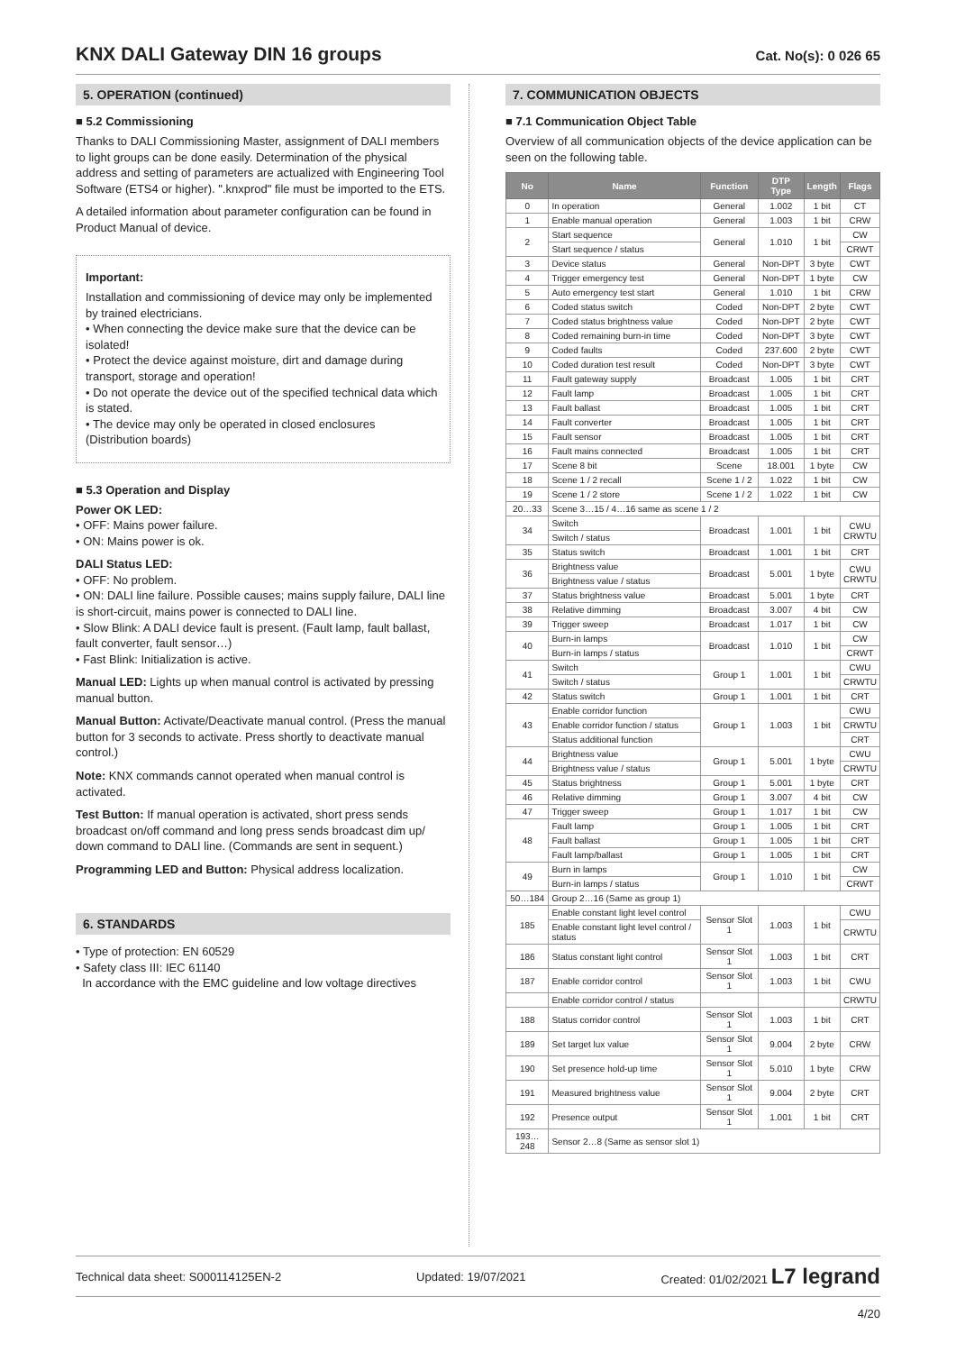KNX DALI Gateway DIN 16 groups
Cat. No(s): 0 026 65
5. OPERATION (continued)
■ 5.2 Commissioning
Thanks to DALI Commissioning Master, assignment of DALI members to light groups can be done easily. Determination of the physical address and setting of parameters are actualized with Engineering Tool Software (ETS4 or higher). ".knxprod" file must be imported to the ETS.
A detailed information about parameter configuration can be found in Product Manual of device.
Important:
Installation and commissioning of device may only be implemented by trained electricians.
• When connecting the device make sure that the device can be isolated!
• Protect the device against moisture, dirt and damage during transport, storage and operation!
• Do not operate the device out of the specified technical data which is stated.
• The device may only be operated in closed enclosures (Distribution boards)
■ 5.3 Operation and Display
Power OK LED:
• OFF: Mains power failure.
• ON: Mains power is ok.
DALI Status LED:
• OFF: No problem.
• ON: DALI line failure. Possible causes; mains supply failure, DALI line is short-circuit, mains power is connected to DALI line.
• Slow Blink: A DALI device fault is present. (Fault lamp, fault ballast, fault converter, fault sensor…)
• Fast Blink: Initialization is active.
Manual LED: Lights up when manual control is activated by pressing manual button.
Manual Button: Activate/Deactivate manual control. (Press the manual button for 3 seconds to activate. Press shortly to deactivate manual control.)
Note: KNX commands cannot operated when manual control is activated.
Test Button: If manual operation is activated, short press sends broadcast on/off command and long press sends broadcast dim up/ down command to DALI line. (Commands are sent in sequent.)
Programming LED and Button: Physical address localization.
6. STANDARDS
• Type of protection: EN 60529
• Safety class III: IEC 61140
In accordance with the EMC guideline and low voltage directives
7. COMMUNICATION OBJECTS
■ 7.1 Communication Object Table
Overview of all communication objects of the device application can be seen on the following table.
| No | Name | Function | DTP Type | Length | Flags |
| --- | --- | --- | --- | --- | --- |
| 0 | In operation | General | 1.002 | 1 bit | CT |
| 1 | Enable manual operation | General | 1.003 | 1 bit | CRW |
| 2 | Start sequence | General | 1.010 | 1 bit | CW |
| | Start sequence / status | | | | CRWT |
| 3 | Device status | General | Non-DPT | 3 byte | CWT |
| 4 | Trigger emergency test | General | Non-DPT | 1 byte | CW |
| 5 | Auto emergency test start | General | 1.010 | 1 bit | CRW |
| 6 | Coded status switch | Coded | Non-DPT | 2 byte | CWT |
| 7 | Coded status brightness value | Coded | Non-DPT | 2 byte | CWT |
| 8 | Coded remaining burn-in time | Coded | Non-DPT | 3 byte | CWT |
| 9 | Coded faults | Coded | 237.600 | 2 byte | CWT |
| 10 | Coded duration test result | Coded | Non-DPT | 3 byte | CWT |
| 11 | Fault gateway supply | Broadcast | 1.005 | 1 bit | CRT |
| 12 | Fault lamp | Broadcast | 1.005 | 1 bit | CRT |
| 13 | Fault ballast | Broadcast | 1.005 | 1 bit | CRT |
| 14 | Fault converter | Broadcast | 1.005 | 1 bit | CRT |
| 15 | Fault sensor | Broadcast | 1.005 | 1 bit | CRT |
| 16 | Fault mains connected | Broadcast | 1.005 | 1 bit | CRT |
| 17 | Scene 8 bit | Scene | 18.001 | 1 byte | CW |
| 18 | Scene 1 / 2 recall | Scene 1 / 2 | 1.022 | 1 bit | CW |
| 19 | Scene 1 / 2 store | Scene 1 / 2 | 1.022 | 1 bit | CW |
| 20…33 | Scene 3…15 / 4…16 same as scene 1 / 2 | | | | |
| 34 | Switch | Broadcast | 1.001 | 1 bit | CWU CRWTU |
| | Switch / status | | | | |
| 35 | Status switch | Broadcast | 1.001 | 1 bit | CRT |
| 36 | Brightness value | Broadcast | 5.001 | 1 byte | CWU CRWTU |
| | Brightness value / status | | | | |
| 37 | Status brightness value | Broadcast | 5.001 | 1 byte | CRT |
| 38 | Relative dimming | Broadcast | 3.007 | 4 bit | CW |
| 39 | Trigger sweep | Broadcast | 1.017 | 1 bit | CW |
| 40 | Burn-in lamps | Broadcast | 1.010 | 1 bit | CW |
| | Burn-in lamps / status | | | | CRWT |
| 41 | Switch | Group 1 | 1.001 | 1 bit | CWU |
| | Switch / status | | | | CRWTU |
| 42 | Status switch | Group 1 | 1.001 | 1 bit | CRT |
| 43 | Enable corridor function | Group 1 | 1.003 | 1 bit | CWU |
| | Enable corridor function / status | | | | CRWTU |
| | Status additional function | | | | CRT |
| 44 | Brightness value | Group 1 | 5.001 | 1 byte | CWU |
| | Brightness value / status | | | | CRWTU |
| 45 | Status brightness | Group 1 | 5.001 | 1 byte | CRT |
| 46 | Relative dimming | Group 1 | 3.007 | 4 bit | CW |
| 47 | Trigger sweep | Group 1 | 1.017 | 1 bit | CW |
| 48 | Fault lamp | Group 1 | 1.005 | 1 bit | CRT |
| | Fault ballast | Group 1 | 1.005 | 1 bit | CRT |
| | Fault lamp/ballast | Group 1 | 1.005 | 1 bit | CRT |
| 49 | Burn in lamps | Group 1 | 1.010 | 1 bit | CW |
| | Burn-in lamps / status | | | | CRWT |
| 50…184 | Group 2…16 (Same as group 1) | | | | |
| 185 | Enable constant light level control | Sensor Slot 1 | 1.003 | 1 bit | CWU |
| | Enable constant light level control / status | | | | CRWTU |
| 186 | Status constant light control | Sensor Slot 1 | 1.003 | 1 bit | CRT |
| 187 | Enable corridor control | Sensor Slot 1 | 1.003 | 1 bit | CWU |
| | Enable corridor control / status | | | | CRWTU |
| 188 | Status corridor control | Sensor Slot 1 | 1.003 | 1 bit | CRT |
| 189 | Set target lux value | Sensor Slot 1 | 9.004 | 2 byte | CRW |
| 190 | Set presence hold-up time | Sensor Slot 1 | 5.010 | 1 byte | CRW |
| 191 | Measured brightness value | Sensor Slot 1 | 9.004 | 2 byte | CRT |
| 192 | Presence output | Sensor Slot 1 | 1.001 | 1 bit | CRT |
| 193…248 | Sensor 2…8 (Same as sensor slot 1) | | | | |
Technical data sheet: S000114125EN-2 Updated: 19/07/2021 Created: 01/02/2021 L7 legrand
4/20